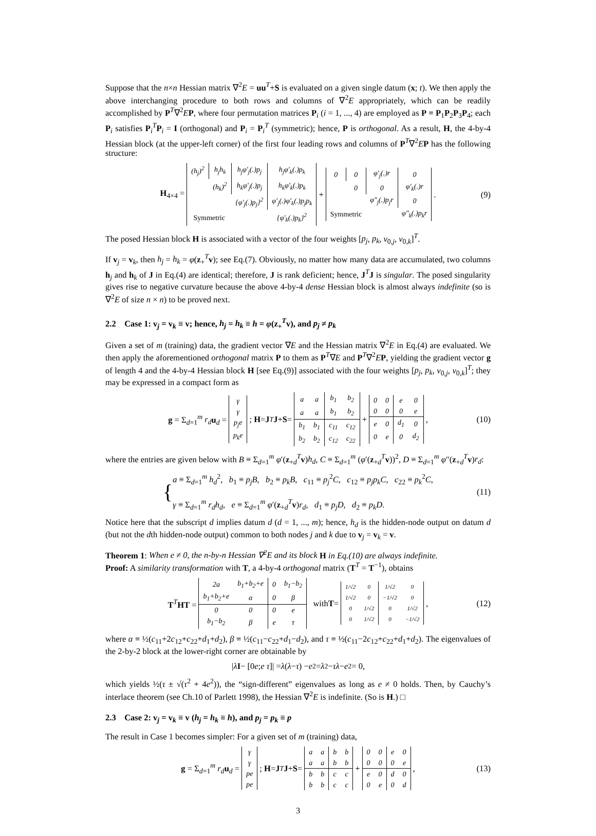Suppose that the n×n Hessian matrix ∇<sup>2</sup>E = uu<sup>T</sup>+S is evaluated on a given single datum (x; t). We then apply the above interchanging procedure to both rows and columns of ∇<sup>2</sup>E appropriately, which can be readily accomplished by P<sup>T</sup>∇<sup>2</sup>EP, where four permutation matrices P<sub>i</sub> (i = 1, ..., 4) are employed as P ≡ P<sub>1</sub>P<sub>2</sub>P<sub>3</sub>P<sub>4</sub>; each P<sub>i</sub> satisfies P<sub>i</sub><sup>T</sup>P<sub>i</sub> = I (orthogonal) and P<sub>i</sub> = P<sub>i</sub><sup>T</sup> (symmetric); hence, P is orthogonal. As a result, H, the 4-by-4 Hessian block (at the upper-left corner) of the first four leading rows and columns of P<sup>T</sup>∇<sup>2</sup>EP has the following structure:
H<sub>4×4</sub> =
| (h<sub>j</sub>)<sup>2</sup> | h<sub>j</sub>h<sub>k</sub> | h<sub>j</sub>φ′<sub>j</sub>(.)p<sub>j</sub> | h<sub>j</sub>φ′<sub>k</sub>(.)p<sub>k</sub> |
| | (h<sub>k</sub>)<sup>2</sup> | h<sub>k</sub>φ′<sub>j</sub>(.)p<sub>j</sub> | h<sub>k</sub>φ′<sub>k</sub>(.)p<sub>k</sub> |
| | | {φ′<sub>j</sub>(.)p<sub>j</sub>}<sup>2</sup> | φ′<sub>j</sub>(.)φ′<sub>k</sub>(.)p<sub>j</sub>p<sub>k</sub> |
| Symmetric | | | {φ′<sub>k</sub>(.)p<sub>k</sub>}<sup>2</sup> |
+
| 0 | 0 | φ′<sub>j</sub>(.)r | 0 |
| | 0 | 0 | φ′<sub>k</sub>(.)r |
| | | φ″<sub>j</sub>(.)p<sub>j</sub>r | 0 |
| Symmetric | | | φ″<sub>k</sub>(.)p<sub>k</sub>r |
. (9)
The posed Hessian block H is associated with a vector of the four weights [p<sub>j</sub>, p<sub>k</sub>, v<sub>0,j</sub>, v<sub>0,k</sub>]<sup>T</sup>.
If v<sub>j</sub> = v<sub>k</sub>, then h<sub>j</sub> = h<sub>k</sub> = φ(z<sub>+</sub><sup>T</sup>v); see Eq.(7). Obviously, no matter how many data are accumulated, two columns h<sub>j</sub> and h<sub>k</sub> of J in Eq.(4) are identical; therefore, J is rank deficient; hence, J<sup>T</sup>J is singular. The posed singularity gives rise to negative curvature because the above 4-by-4 dense Hessian block is almost always indefinite (so is ∇<sup>2</sup>E of size n × n) to be proved next.
2.2 Case 1: v<sub>j</sub> = v<sub>k</sub> ≡ v; hence, h<sub>j</sub> = h<sub>k</sub> ≡ h = φ(z<sub>+</sub><sup>T</sup>v), and p<sub>j</sub> ≠ p<sub>k</sub>
Given a set of m (training) data, the gradient vector ∇E and the Hessian matrix ∇<sup>2</sup>E in Eq.(4) are evaluated. We then apply the aforementioned orthogonal matrix P to them as P<sup>T</sup>∇E and P<sup>T</sup>∇<sup>2</sup>EP, yielding the gradient vector g of length 4 and the 4-by-4 Hessian block H [see Eq.(9)] associated with the four weights [p<sub>j</sub>, p<sub>k</sub>, v<sub>0,j</sub>, v<sub>0,k</sub>]<sup>T</sup>; they may be expressed in a compact form as
g = Σ<sub>d=1</sub><sup>m</sup> r<sub>d</sub> u<sub>d</sub> =
| γ |
| γ |
| p<sub>j</sub>e |
| p<sub>k</sub>e |
; H = J<sup>T</sup> J + S =
| a | a | b<sub>1</sub> | b<sub>2</sub> |
| a | a | b<sub>1</sub> | b<sub>2</sub> |
| b<sub>1</sub> | b<sub>1</sub> | c<sub>11</sub> | c<sub>12</sub> |
| b<sub>2</sub> | b<sub>2</sub> | c<sub>12</sub> | c<sub>22</sub> |
+
| 0 | 0 | e | 0 |
| 0 | 0 | 0 | e |
| e | 0 | d<sub>1</sub> | 0 |
| 0 | e | 0 | d<sub>2</sub> |
, (10)
where the entries are given below with B ≡ Σ<sub>d=1</sub><sup>m</sup> φ′(z<sub>+d</sub><sup>T</sup>v)h<sub>d</sub>, C ≡ Σ<sub>d=1</sub><sup>m</sup> (φ′(z<sub>+d</sub><sup>T</sup>v))<sup>2</sup>, D ≡ Σ<sub>d=1</sub><sup>m</sup> φ″(z<sub>+d</sub><sup>T</sup>v)r<sub>d</sub>:
{
a ≡ Σ<sub>d=1</sub><sup>m</sup> h<sub>d</sub><sup>2</sup>, b<sub>1</sub> ≡ p<sub>j</sub>B, b<sub>2</sub> ≡ p<sub>k</sub>B, c<sub>11</sub> ≡ p<sub>j</sub><sup>2</sup>C, c<sub>12</sub> ≡ p<sub>j</sub>p<sub>k</sub>C, c<sub>22</sub> ≡ p<sub>k</sub><sup>2</sup>C,
γ ≡ Σ<sub>d=1</sub><sup>m</sup> r<sub>d</sub>h<sub>d</sub>, e ≡ Σ<sub>d=1</sub><sup>m</sup> φ′(z<sub>+d</sub><sup>T</sup>v)r<sub>d</sub>, d<sub>1</sub> ≡ p<sub>j</sub>D, d<sub>2</sub> ≡ p<sub>k</sub>D.
(11)
Notice here that the subscript d implies datum d (d = 1, ..., m); hence, h<sub>d</sub> is the hidden-node output on datum d (but not the dth hidden-node output) common to both nodes j and k due to v<sub>j</sub> = v<sub>k</sub> = v.
Theorem 1: When e ≠ 0, the n-by-n Hessian ∇<sup>2</sup>E and its block H in Eq.(10) are always indefinite.
Proof: A similarity transformation with T, a 4-by-4 orthogonal matrix (T<sup>T</sup> = T<sup>−1</sup>), obtains
T<sup>T</sup>HT =
| 2a | b<sub>1</sub>+b<sub>2</sub>+e | 0 | b<sub>1</sub>−b<sub>2</sub> |
| b<sub>1</sub>+b<sub>2</sub>+e | α | 0 | β |
| 0 | 0 | 0 | e |
| b<sub>1</sub>−b<sub>2</sub> | β | e | τ |
with T =
| 1/√2 | 0 | 1/√2 | 0 |
| 1/√2 | 0 | −1/√2 | 0 |
| 0 | 1/√2 | 0 | 1/√2 |
| 0 | 1/√2 | 0 | −1/√2 |
, (12)
where α ≡ ½(c<sub>11</sub>+2c<sub>12</sub>+c<sub>22</sub>+d<sub>1</sub>+d<sub>2</sub>), β ≡ ½(c<sub>11</sub>−c<sub>22</sub>+d<sub>1</sub>−d<sub>2</sub>), and τ ≡ ½(c<sub>11</sub>−2c<sub>12</sub>+c<sub>22</sub>+d<sub>1</sub>+d<sub>2</sub>). The eigenvalues of the 2-by-2 block at the lower-right corner are obtainable by
|λ I − [0 e; e τ]| = λ (λ − τ) − e<sup>2</sup> = λ<sup>2</sup> − τλ − e<sup>2</sup> = 0,
which yields ½(τ ± √(τ<sup>2</sup> + 4e<sup>2</sup>)), the “sign-different” eigenvalues as long as e ≠ 0 holds. Then, by Cauchy’s interlace theorem (see Ch.10 of Parlett 1998), the Hessian ∇<sup>2</sup>E is indefinite. (So is H.) □
2.3 Case 2: v<sub>j</sub> = v<sub>k</sub> ≡ v (h<sub>j</sub> = h<sub>k</sub> ≡ h), and p<sub>j</sub> = p<sub>k</sub> ≡ p
The result in Case 1 becomes simpler: For a given set of m (training) data,
g = Σ<sub>d=1</sub><sup>m</sup> r<sub>d</sub> u<sub>d</sub> =
| γ |
| γ |
| pe |
| pe |
; H = J<sup>T</sup> J + S =
| a | a | b | b |
| a | a | b | b |
| b | b | c | c |
| b | b | c | c |
+
| 0 | 0 | e | 0 |
| 0 | 0 | 0 | e |
| e | 0 | d | 0 |
| 0 | e | 0 | d |
, (13)
3